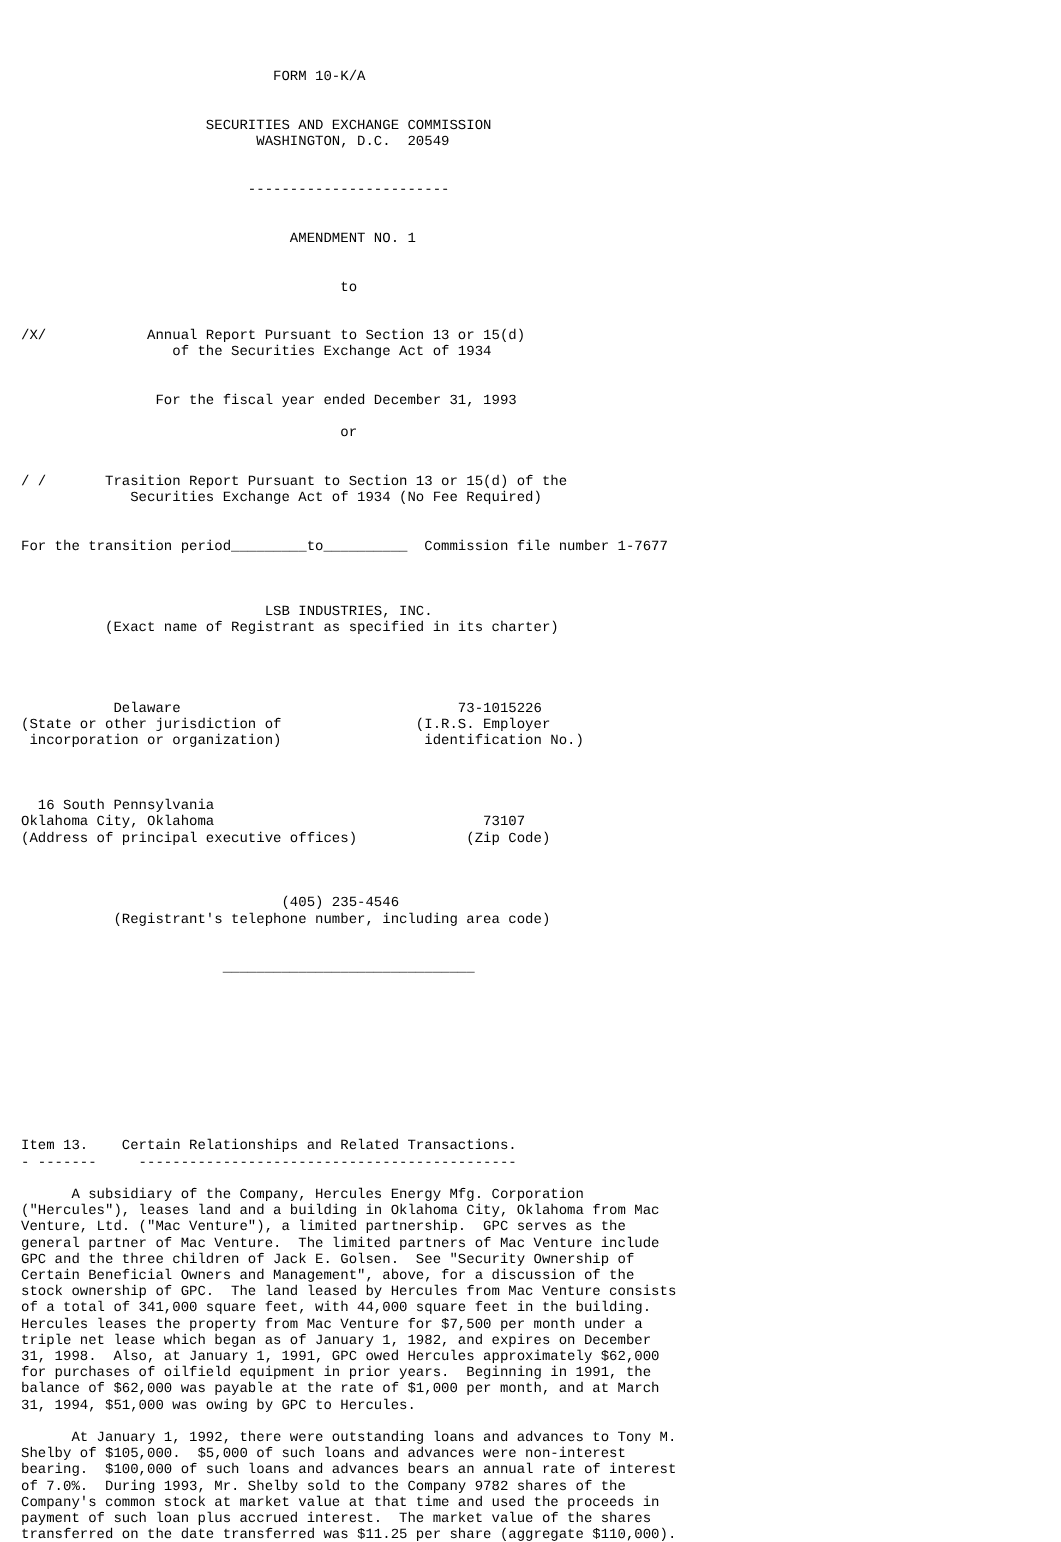FORM 10-K/A


                      SECURITIES AND EXCHANGE COMMISSION
                            WASHINGTON, D.C.  20549


                           ------------------------


                                AMENDMENT NO. 1


                                      to


/X/            Annual Report Pursuant to Section 13 or 15(d)
                  of the Securities Exchange Act of 1934


                For the fiscal year ended December 31, 1993

                                      or


/ /       Trasition Report Pursuant to Section 13 or 15(d) of the
             Securities Exchange Act of 1934 (No Fee Required)


For the transition period_________to__________  Commission file number 1-7677



                             LSB INDUSTRIES, INC.
          (Exact name of Registrant as specified in its charter)




           Delaware                                 73-1015226
(State or other jurisdiction of                (I.R.S. Employer
 incorporation or organization)                 identification No.)



  16 South Pennsylvania
Oklahoma City, Oklahoma                                73107
(Address of principal executive offices)             (Zip Code)



                               (405) 235-4546
           (Registrant's telephone number, including area code)


                        ______________________________










Item 13.    Certain Relationships and Related Transactions.
- -------     ---------------------------------------------

      A subsidiary of the Company, Hercules Energy Mfg. Corporation
("Hercules"), leases land and a building in Oklahoma City, Oklahoma from Mac
Venture, Ltd. ("Mac Venture"), a limited partnership.  GPC serves as the
general partner of Mac Venture.  The limited partners of Mac Venture include
GPC and the three children of Jack E. Golsen.  See "Security Ownership of
Certain Beneficial Owners and Management", above, for a discussion of the
stock ownership of GPC.  The land leased by Hercules from Mac Venture consists
of a total of 341,000 square feet, with 44,000 square feet in the building.
Hercules leases the property from Mac Venture for $7,500 per month under a
triple net lease which began as of January 1, 1982, and expires on December
31, 1998.  Also, at January 1, 1991, GPC owed Hercules approximately $62,000
for purchases of oilfield equipment in prior years.  Beginning in 1991, the
balance of $62,000 was payable at the rate of $1,000 per month, and at March
31, 1994, $51,000 was owing by GPC to Hercules.

      At January 1, 1992, there were outstanding loans and advances to Tony M.
Shelby of $105,000.  $5,000 of such loans and advances were non-interest
bearing.  $100,000 of such loans and advances bears an annual rate of interest
of 7.0%.  During 1993, Mr. Shelby sold to the Company 9782 shares of the
Company's common stock at market value at that time and used the proceeds in
payment of such loan plus accrued interest.  The market value of the shares
transferred on the date transferred was $11.25 per share (aggregate $110,000).